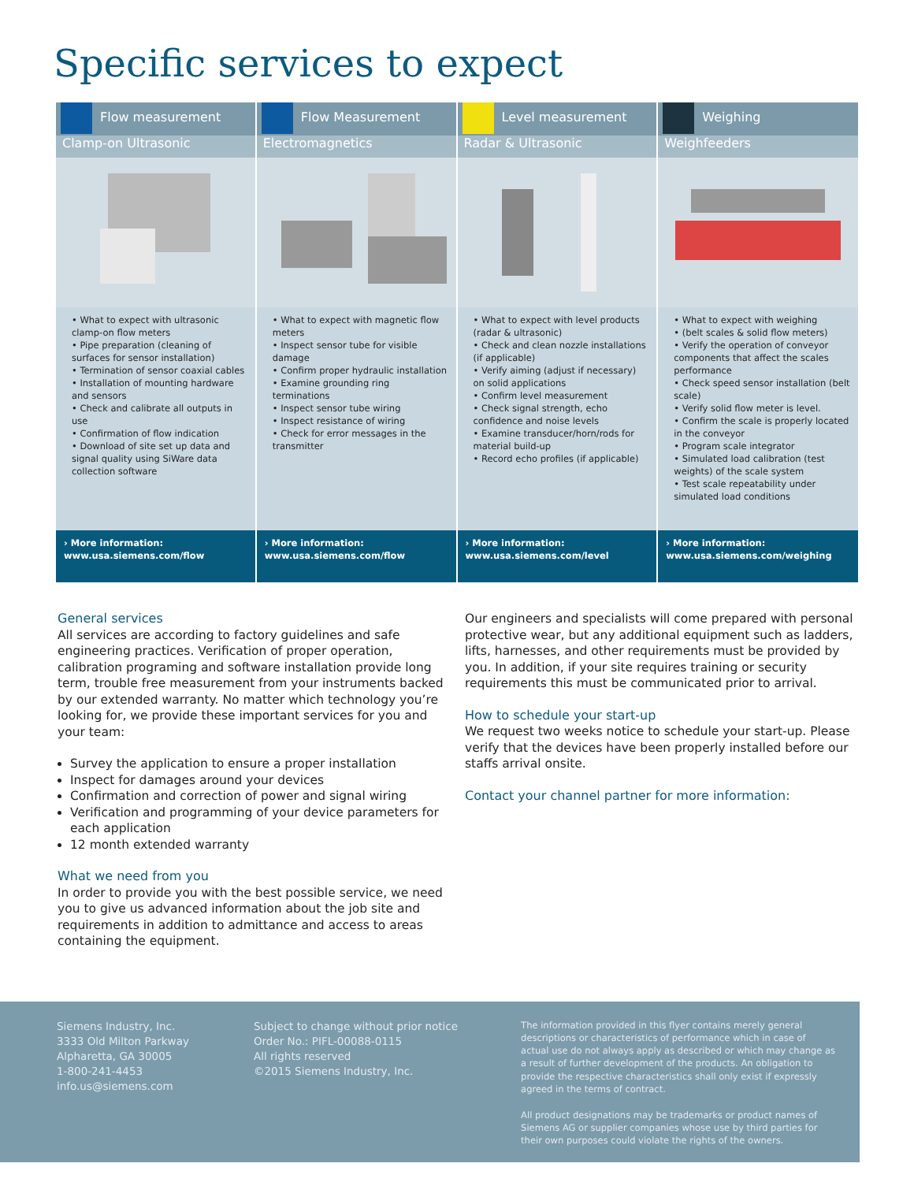Specific services to expect
| Flow measurement | Flow Measurement | Level measurement | Weighing |
| --- | --- | --- | --- |
| Clamp-on Ultrasonic | Electromagnetics | Radar & Ultrasonic | Weighfeeders |
| • What to expect with ultrasonic clamp-on flow meters • Pipe preparation (cleaning of surfaces for sensor installation) • Termination of sensor coaxial cables • Installation of mounting hardware and sensors • Check and calibrate all outputs in use • Confirmation of flow indication • Download of site set up data and signal quality using SiWare data collection software | • What to expect with magnetic flow meters • Inspect sensor tube for visible damage • Confirm proper hydraulic installation • Examine grounding ring terminations • Inspect sensor tube wiring • Inspect resistance of wiring • Check for error messages in the transmitter | • What to expect with level products (radar & ultrasonic) • Check and clean nozzle installations (if applicable) • Verify aiming (adjust if necessary) on solid applications • Confirm level measurement • Check signal strength, echo confidence and noise levels • Examine transducer/horn/rods for material build-up • Record echo profiles (if applicable) | • What to expect with weighing • (belt scales & solid flow meters) • Verify the operation of conveyor components that affect the scales performance • Check speed sensor installation (belt scale) • Verify solid flow meter is level. • Confirm the scale is properly located in the conveyor • Program scale integrator • Simulated load calibration (test weights) of the scale system • Test scale repeatability under simulated load conditions |
| › More information: www.usa.siemens.com/flow | › More information: www.usa.siemens.com/flow | › More information: www.usa.siemens.com/level | › More information: www.usa.siemens.com/weighing |
General services
All services are according to factory guidelines and safe engineering practices. Verification of proper operation, calibration programing and software installation provide long term, trouble free measurement from your instruments backed by our extended warranty. No matter which technology you’re looking for, we provide these important services for you and your team:
Survey the application to ensure a proper installation
Inspect for damages around your devices
Confirmation and correction of power and signal wiring
Verification and programming of your device parameters for each application
12 month extended warranty
What we need from you
In order to provide you with the best possible service, we need you to give us advanced information about the job site and requirements in addition to admittance and access to areas containing the equipment.
Our engineers and specialists will come prepared with personal protective wear, but any additional equipment such as ladders, lifts, harnesses, and other requirements must be provided by you. In addition, if your site requires training or security requirements this must be communicated prior to arrival.
How to schedule your start-up
We request two weeks notice to schedule your start-up. Please verify that the devices have been properly installed before our staffs arrival onsite.
Contact your channel partner for more information:
Siemens Industry, Inc.
3333 Old Milton Parkway
Alpharetta, GA 30005
1-800-241-4453
info.us@siemens.com
Subject to change without prior notice
Order No.: PIFL-00088-0115
All rights reserved
©2015 Siemens Industry, Inc.
The information provided in this flyer contains merely general descriptions or characteristics of performance which in case of actual use do not always apply as described or which may change as a result of further development of the products. An obligation to provide the respective characteristics shall only exist if expressly agreed in the terms of contract.
All product designations may be trademarks or product names of Siemens AG or supplier companies whose use by third parties for their own purposes could violate the rights of the owners.